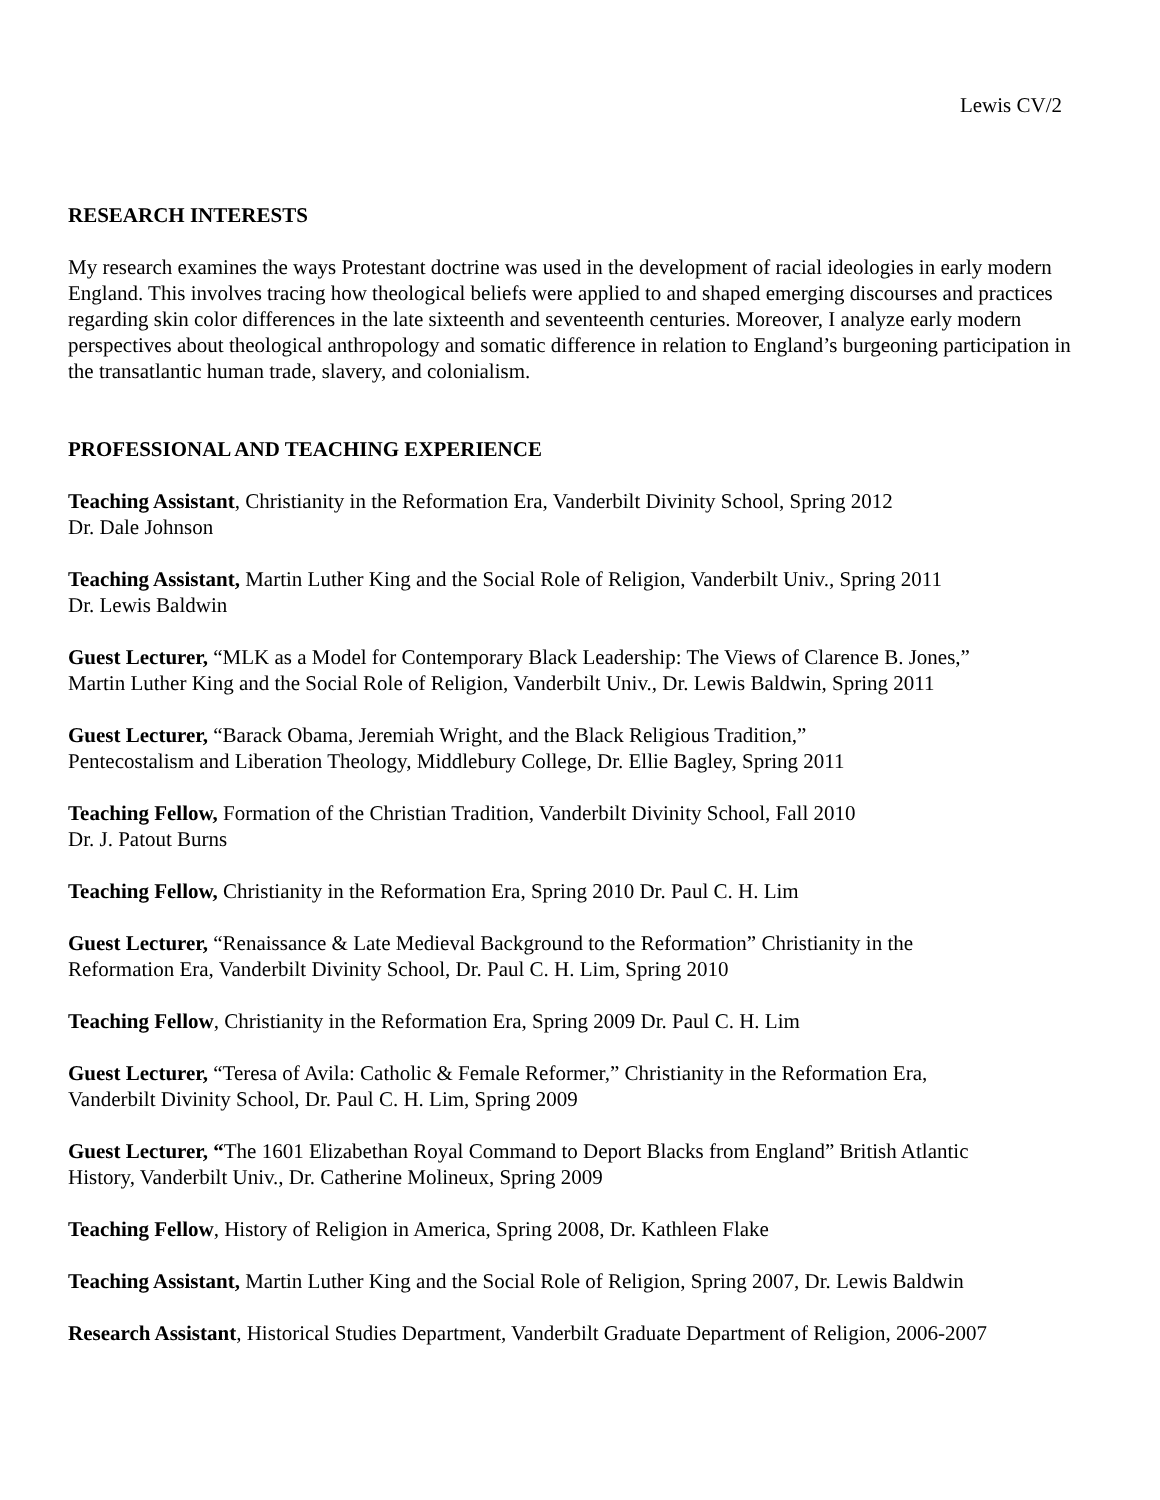Lewis CV/2
RESEARCH INTERESTS
My research examines the ways Protestant doctrine was used in the development of racial ideologies in early modern England. This involves tracing how theological beliefs were applied to and shaped emerging discourses and practices regarding skin color differences in the late sixteenth and seventeenth centuries. Moreover, I analyze early modern perspectives about theological anthropology and somatic difference in relation to England’s burgeoning participation in the transatlantic human trade, slavery, and colonialism.
PROFESSIONAL AND TEACHING EXPERIENCE
Teaching Assistant, Christianity in the Reformation Era, Vanderbilt Divinity School, Spring 2012
Dr. Dale Johnson
Teaching Assistant, Martin Luther King and the Social Role of Religion, Vanderbilt Univ., Spring 2011
Dr. Lewis Baldwin
Guest Lecturer, “MLK as a Model for Contemporary Black Leadership: The Views of Clarence B. Jones,”
Martin Luther King and the Social Role of Religion, Vanderbilt Univ., Dr. Lewis Baldwin, Spring 2011
Guest Lecturer, “Barack Obama, Jeremiah Wright, and the Black Religious Tradition,”
Pentecostalism and Liberation Theology, Middlebury College, Dr. Ellie Bagley, Spring 2011
Teaching Fellow, Formation of the Christian Tradition, Vanderbilt Divinity School, Fall 2010
Dr. J. Patout Burns
Teaching Fellow, Christianity in the Reformation Era, Spring 2010 Dr. Paul C. H. Lim
Guest Lecturer, “Renaissance & Late Medieval Background to the Reformation” Christianity in the
Reformation Era, Vanderbilt Divinity School, Dr. Paul C. H. Lim, Spring 2010
Teaching Fellow, Christianity in the Reformation Era, Spring 2009 Dr. Paul C. H. Lim
Guest Lecturer, “Teresa of Avila: Catholic & Female Reformer,” Christianity in the Reformation Era,
Vanderbilt Divinity School, Dr. Paul C. H. Lim, Spring 2009
Guest Lecturer, “The 1601 Elizabethan Royal Command to Deport Blacks from England” British Atlantic
History, Vanderbilt Univ., Dr. Catherine Molineux, Spring 2009
Teaching Fellow, History of Religion in America, Spring 2008, Dr. Kathleen Flake
Teaching Assistant, Martin Luther King and the Social Role of Religion, Spring 2007, Dr. Lewis Baldwin
Research Assistant, Historical Studies Department, Vanderbilt Graduate Department of Religion, 2006-2007